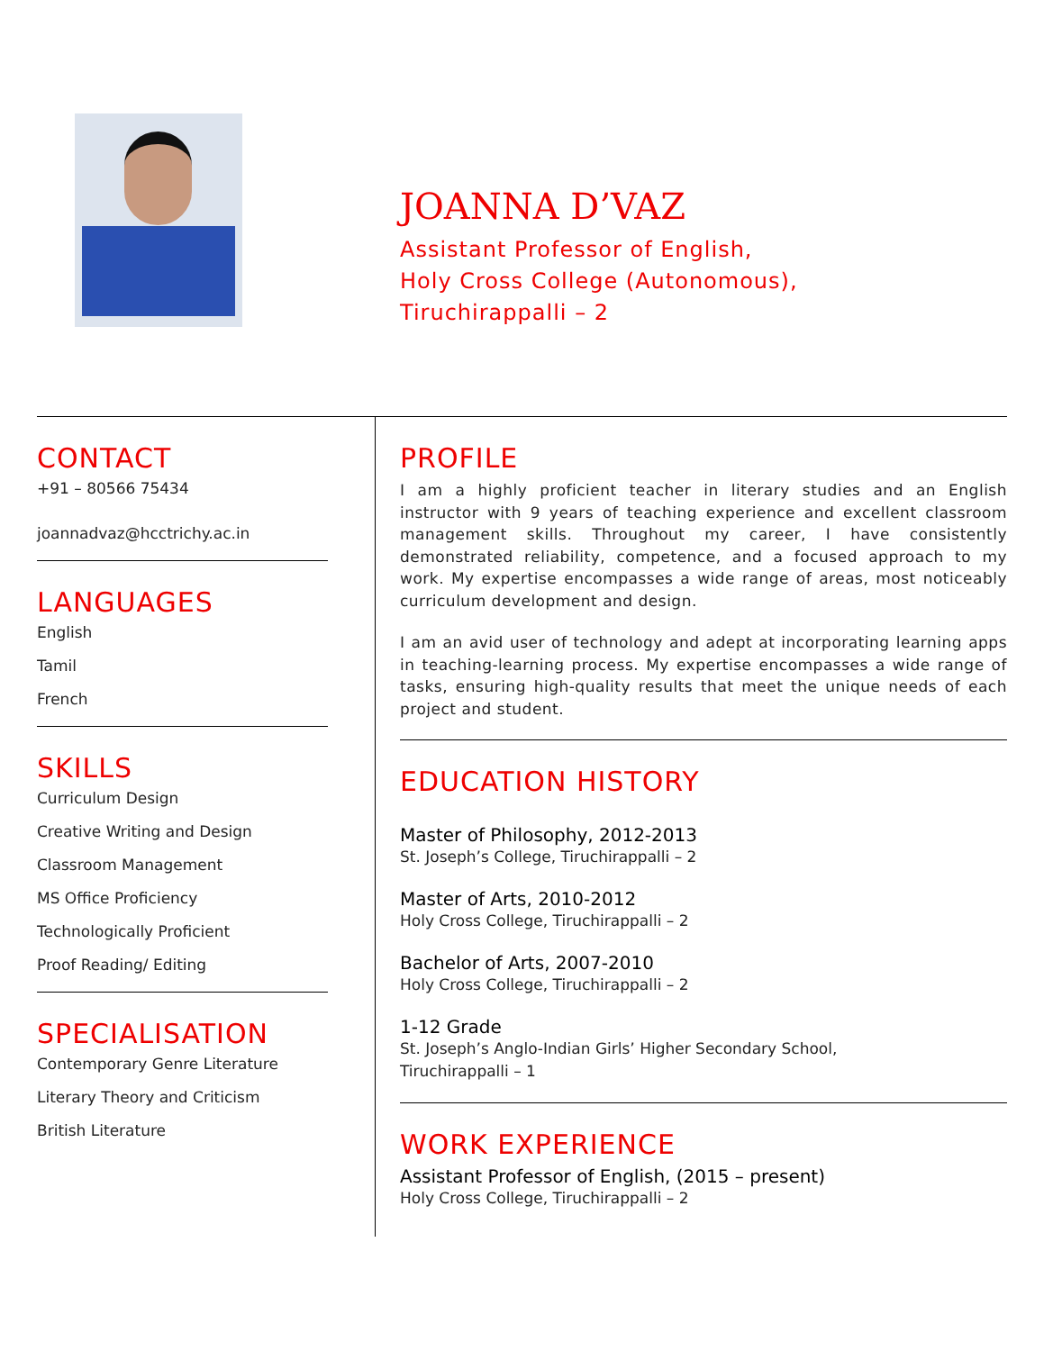JOANNA D’VAZ
Assistant Professor of English,
Holy Cross College (Autonomous),
Tiruchirappalli – 2
CONTACT
+91 – 80566 75434
joannadvaz@hcctrichy.ac.in
LANGUAGES
English
Tamil
French
SKILLS
Curriculum Design
Creative Writing and Design
Classroom Management
MS Office Proficiency
Technologically Proficient
Proof Reading/ Editing
SPECIALISATION
Contemporary Genre Literature
Literary Theory and Criticism
British Literature
PROFILE
I am a highly proficient teacher in literary studies and an English instructor with 9 years of teaching experience and excellent classroom management skills. Throughout my career, I have consistently demonstrated reliability, competence, and a focused approach to my work. My expertise encompasses a wide range of areas, most noticeably curriculum development and design.
I am an avid user of technology and adept at incorporating learning apps in teaching-learning process. My expertise encompasses a wide range of tasks, ensuring high-quality results that meet the unique needs of each project and student.
EDUCATION HISTORY
Master of Philosophy, 2012-2013
St. Joseph’s College, Tiruchirappalli – 2
Master of Arts, 2010-2012
Holy Cross College, Tiruchirappalli – 2
Bachelor of Arts, 2007-2010
Holy Cross College, Tiruchirappalli – 2
1-12 Grade
St. Joseph’s Anglo-Indian Girls’ Higher Secondary School,
Tiruchirappalli – 1
WORK EXPERIENCE
Assistant Professor of English, (2015 – present)
Holy Cross College, Tiruchirappalli – 2